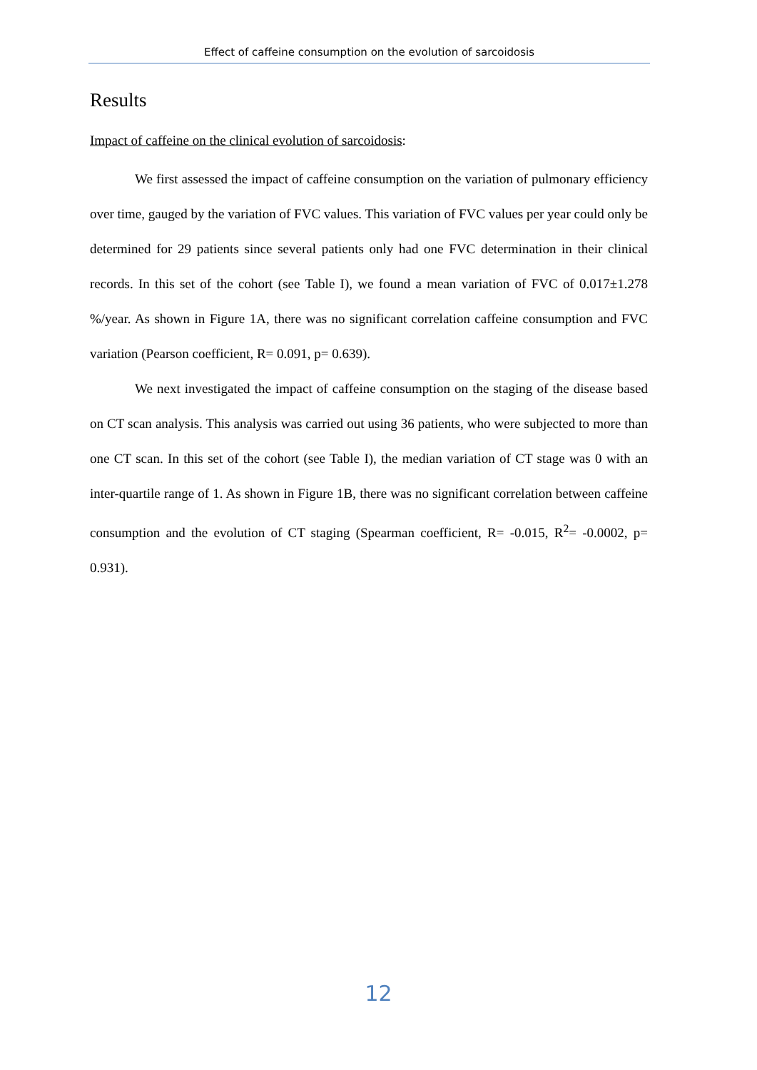Effect of caffeine consumption on the evolution of sarcoidosis
Results
Impact of caffeine on the clinical evolution of sarcoidosis:
We first assessed the impact of caffeine consumption on the variation of pulmonary efficiency over time, gauged by the variation of FVC values. This variation of FVC values per year could only be determined for 29 patients since several patients only had one FVC determination in their clinical records. In this set of the cohort (see Table I), we found a mean variation of FVC of 0.017±1.278 %/year. As shown in Figure 1A, there was no significant correlation caffeine consumption and FVC variation (Pearson coefficient, R= 0.091, p= 0.639).
We next investigated the impact of caffeine consumption on the staging of the disease based on CT scan analysis. This analysis was carried out using 36 patients, who were subjected to more than one CT scan. In this set of the cohort (see Table I), the median variation of CT stage was 0 with an inter-quartile range of 1. As shown in Figure 1B, there was no significant correlation between caffeine consumption and the evolution of CT staging (Spearman coefficient, R= -0.015, R<sup>2</sup>= -0.0002, p= 0.931).
12